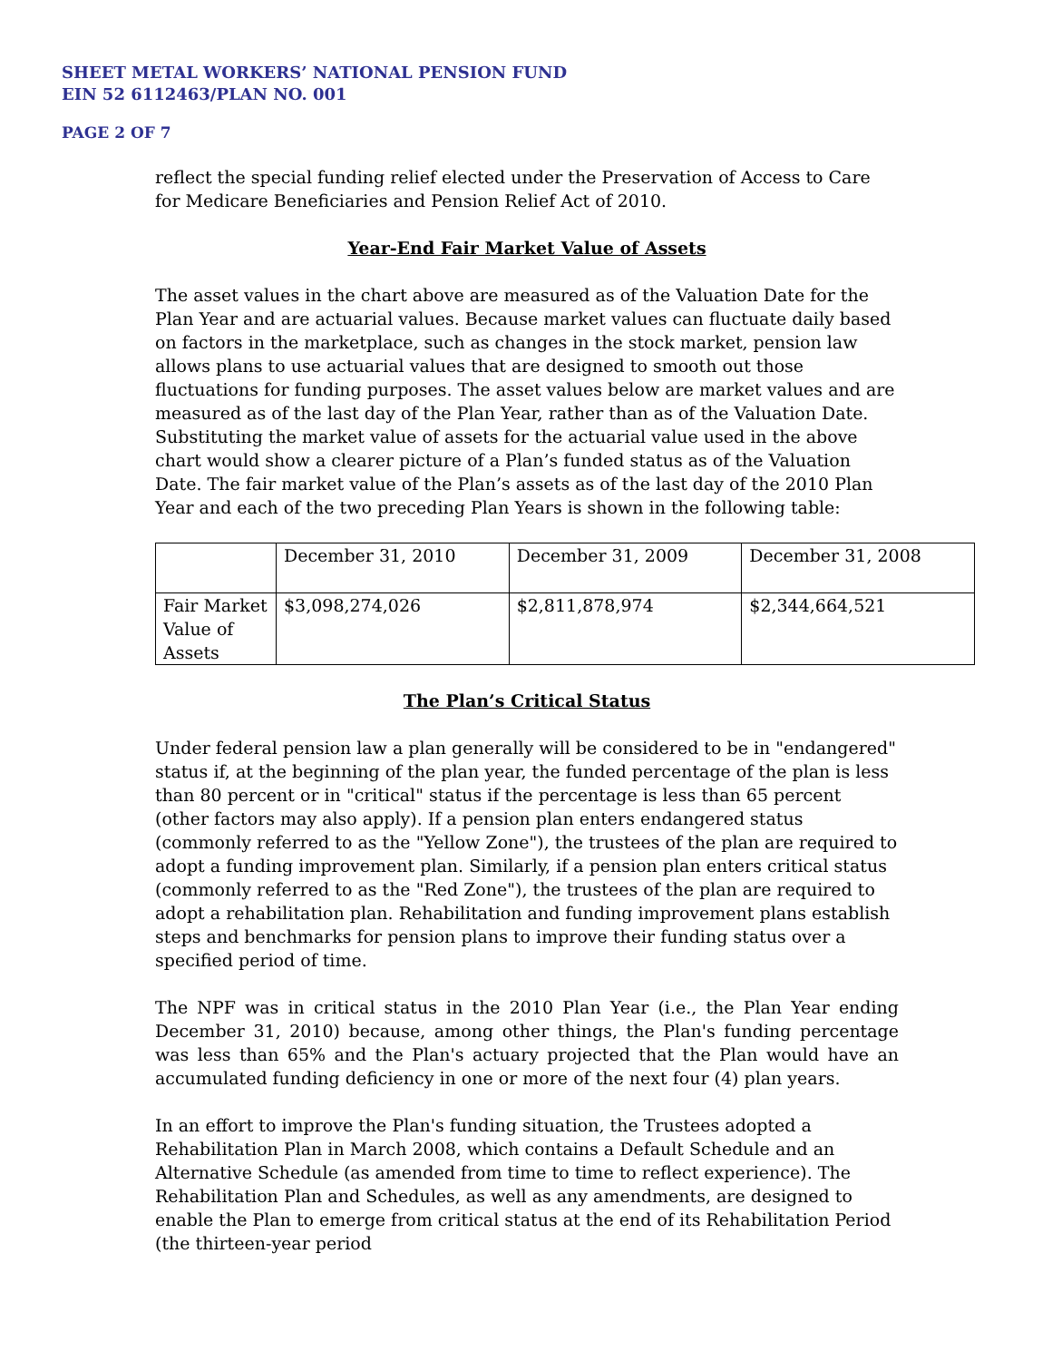SHEET METAL WORKERS’ NATIONAL PENSION FUND
EIN 52 6112463/PLAN NO. 001
PAGE 2 OF 7
reflect the special funding relief elected under the Preservation of Access to Care for Medicare Beneficiaries and Pension Relief Act of 2010.
Year-End Fair Market Value of Assets
The asset values in the chart above are measured as of the Valuation Date for the Plan Year and are actuarial values. Because market values can fluctuate daily based on factors in the marketplace, such as changes in the stock market, pension law allows plans to use actuarial values that are designed to smooth out those fluctuations for funding purposes. The asset values below are market values and are measured as of the last day of the Plan Year, rather than as of the Valuation Date. Substituting the market value of assets for the actuarial value used in the above chart would show a clearer picture of a Plan’s funded status as of the Valuation Date. The fair market value of the Plan’s assets as of the last day of the 2010 Plan Year and each of the two preceding Plan Years is shown in the following table:
| | December 31, 2010 | December 31, 2009 | December 31, 2008 |
| Fair Market Value of Assets | $3,098,274,026 | $2,811,878,974 | $2,344,664,521 |
The Plan’s Critical Status
Under federal pension law a plan generally will be considered to be in "endangered" status if, at the beginning of the plan year, the funded percentage of the plan is less than 80 percent or in "critical" status if the percentage is less than 65 percent (other factors may also apply). If a pension plan enters endangered status (commonly referred to as the "Yellow Zone"), the trustees of the plan are required to adopt a funding improvement plan. Similarly, if a pension plan enters critical status (commonly referred to as the "Red Zone"), the trustees of the plan are required to adopt a rehabilitation plan. Rehabilitation and funding improvement plans establish steps and benchmarks for pension plans to improve their funding status over a specified period of time.
The NPF was in critical status in the 2010 Plan Year (i.e., the Plan Year ending December 31, 2010) because, among other things, the Plan's funding percentage was less than 65% and the Plan's actuary projected that the Plan would have an accumulated funding deficiency in one or more of the next four (4) plan years.
In an effort to improve the Plan's funding situation, the Trustees adopted a Rehabilitation Plan in March 2008, which contains a Default Schedule and an Alternative Schedule (as amended from time to time to reflect experience). The Rehabilitation Plan and Schedules, as well as any amendments, are designed to enable the Plan to emerge from critical status at the end of its Rehabilitation Period (the thirteen-year period